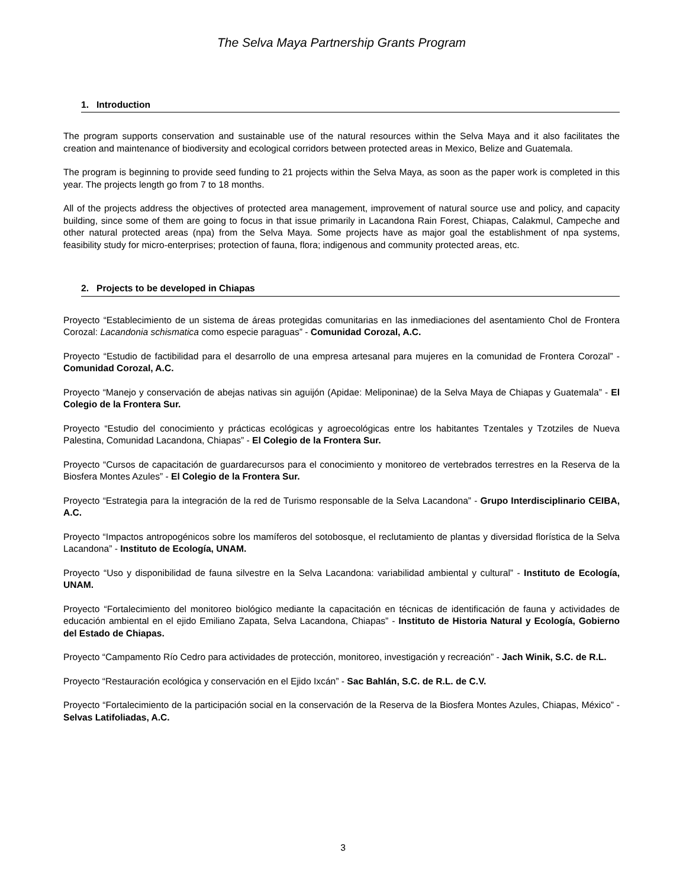The Selva Maya Partnership Grants Program
1. Introduction
The program supports conservation and sustainable use of the natural resources within the Selva Maya and it also facilitates the creation and maintenance of biodiversity and ecological corridors between protected areas in Mexico, Belize and Guatemala.
The program is beginning to provide seed funding to 21 projects within the Selva Maya, as soon as the paper work is completed in this year. The projects length go from 7 to 18 months.
All of the projects address the objectives of protected area management, improvement of natural source use and policy, and capacity building, since some of them are going to focus in that issue primarily in Lacandona Rain Forest, Chiapas, Calakmul, Campeche and other natural protected areas (npa) from the Selva Maya. Some projects have as major goal the establishment of npa systems, feasibility study for micro-enterprises; protection of fauna, flora; indigenous and community protected areas, etc.
2. Projects to be developed in Chiapas
Proyecto “Establecimiento de un sistema de áreas protegidas comunitarias en las inmediaciones del asentamiento Chol de Frontera Corozal: Lacandonia schismatica como especie paraguas” - Comunidad Corozal, A.C.
Proyecto “Estudio de factibilidad para el desarrollo de una empresa artesanal para mujeres en la comunidad de Frontera Corozal” - Comunidad Corozal, A.C.
Proyecto “Manejo y conservación de abejas nativas sin aguijón (Apidae: Meliponinae) de la Selva Maya de Chiapas y Guatemala” - El Colegio de la Frontera Sur.
Proyecto “Estudio del conocimiento y prácticas ecológicas y agroecológicas entre los habitantes Tzentales y Tzotziles de Nueva Palestina, Comunidad Lacandona, Chiapas” - El Colegio de la Frontera Sur.
Proyecto “Cursos de capacitación de guardarecursos para el conocimiento y monitoreo de vertebrados terrestres en la Reserva de la Biosfera Montes Azules” - El Colegio de la Frontera Sur.
Proyecto “Estrategia para la integración de la red de Turismo responsable de la Selva Lacandona” - Grupo Interdisciplinario CEIBA, A.C.
Proyecto “Impactos antropogénicos sobre los mamíferos del sotobosque, el reclutamiento de plantas y diversidad florística de la Selva Lacandona” - Instituto de Ecología, UNAM.
Proyecto “Uso y disponibilidad de fauna silvestre en la Selva Lacandona: variabilidad ambiental y cultural” - Instituto de Ecología, UNAM.
Proyecto “Fortalecimiento del monitoreo biológico mediante la capacitación en técnicas de identificación de fauna y actividades de educación ambiental en el ejido Emiliano Zapata, Selva Lacandona, Chiapas” - Instituto de Historia Natural y Ecología, Gobierno del Estado de Chiapas.
Proyecto “Campamento Río Cedro para actividades de protección, monitoreo, investigación y recreación” - Jach Winik, S.C. de R.L.
Proyecto “Restauración ecológica y conservación en el Ejido Ixcán” - Sac Bahlán, S.C. de R.L. de C.V.
Proyecto “Fortalecimiento de la participación social en la conservación de la Reserva de la Biosfera Montes Azules, Chiapas, México” - Selvas Latifoliadas, A.C.
3